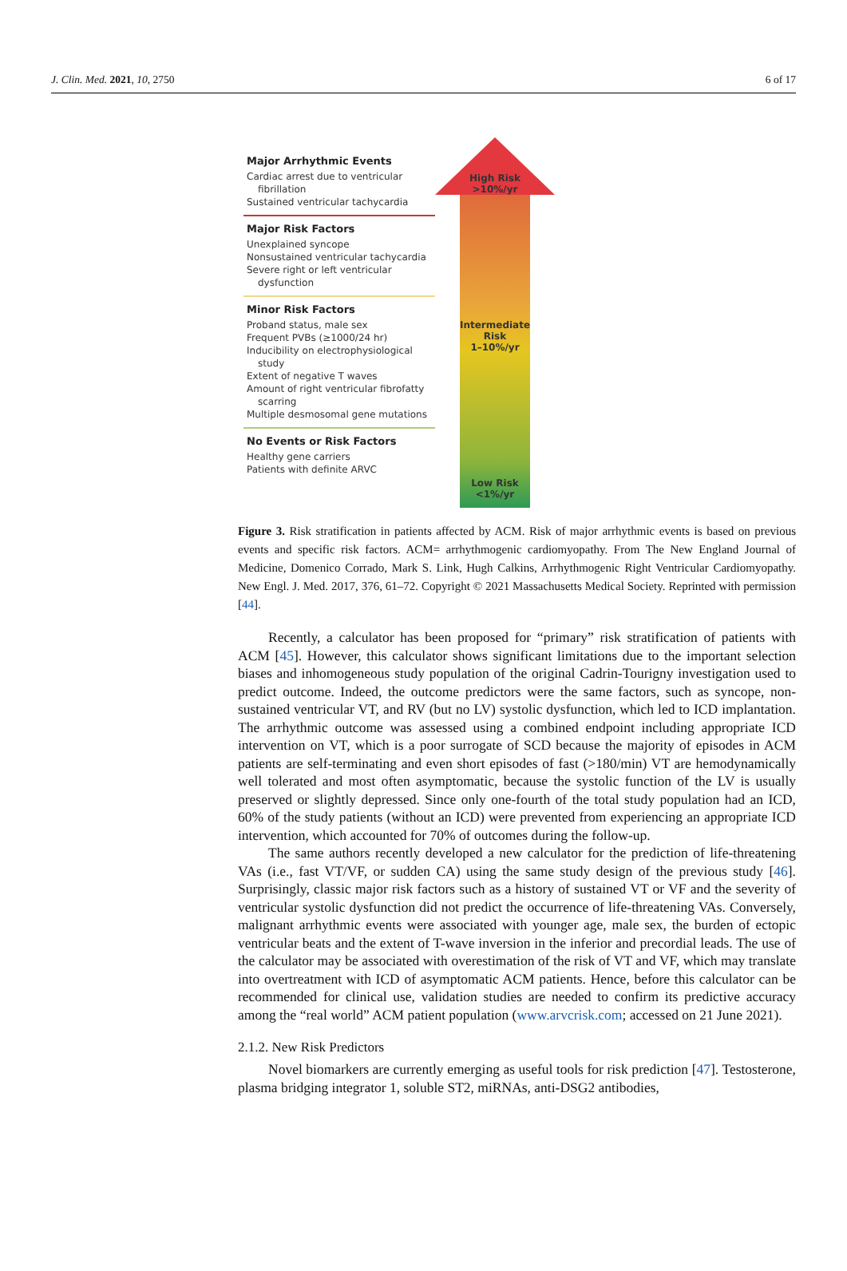J. Clin. Med. 2021, 10, 2750 6 of 17
Major Arrhythmic Events
Cardiac arrest due to ventricular
fibrillation
Sustained ventricular tachycardia
Major Risk Factors
Unexplained syncope
Nonsustained ventricular tachycardia
Severe right or left ventricular
dysfunction
Minor Risk Factors
Proband status, male sex
Frequent PVBs (≥1000/24 hr)
Inducibility on electrophysiological
study
Extent of negative T waves
Amount of right ventricular fibrofatty
scarring
Multiple desmosomal gene mutations
No Events or Risk Factors
Healthy gene carriers
Patients with definite ARVC
High Risk
>10%/yr
Intermediate
Risk
1–10%/yr
Low Risk
<1%/yr
Figure 3. Risk stratification in patients affected by ACM. Risk of major arrhythmic events is based on previous events and specific risk factors. ACM= arrhythmogenic cardiomyopathy. From The New England Journal of Medicine, Domenico Corrado, Mark S. Link, Hugh Calkins, Arrhythmogenic Right Ventricular Cardiomyopathy. New Engl. J. Med. 2017, 376, 61–72. Copyright © 2021 Massachusetts Medical Society. Reprinted with permission [44].
Recently, a calculator has been proposed for “primary” risk stratification of patients with ACM [45]. However, this calculator shows significant limitations due to the important selection biases and inhomogeneous study population of the original Cadrin-Tourigny investigation used to predict outcome. Indeed, the outcome predictors were the same factors, such as syncope, non-sustained ventricular VT, and RV (but no LV) systolic dysfunction, which led to ICD implantation. The arrhythmic outcome was assessed using a combined endpoint including appropriate ICD intervention on VT, which is a poor surrogate of SCD because the majority of episodes in ACM patients are self-terminating and even short episodes of fast (>180/min) VT are hemodynamically well tolerated and most often asymptomatic, because the systolic function of the LV is usually preserved or slightly depressed. Since only one-fourth of the total study population had an ICD, 60% of the study patients (without an ICD) were prevented from experiencing an appropriate ICD intervention, which accounted for 70% of outcomes during the follow-up.
The same authors recently developed a new calculator for the prediction of life-threatening VAs (i.e., fast VT/VF, or sudden CA) using the same study design of the previous study [46]. Surprisingly, classic major risk factors such as a history of sustained VT or VF and the severity of ventricular systolic dysfunction did not predict the occurrence of life-threatening VAs. Conversely, malignant arrhythmic events were associated with younger age, male sex, the burden of ectopic ventricular beats and the extent of T-wave inversion in the inferior and precordial leads. The use of the calculator may be associated with overestimation of the risk of VT and VF, which may translate into overtreatment with ICD of asymptomatic ACM patients. Hence, before this calculator can be recommended for clinical use, validation studies are needed to confirm its predictive accuracy among the “real world” ACM patient population (www.arvcrisk.com; accessed on 21 June 2021).
2.1.2. New Risk Predictors
Novel biomarkers are currently emerging as useful tools for risk prediction [47]. Testosterone, plasma bridging integrator 1, soluble ST2, miRNAs, anti-DSG2 antibodies,